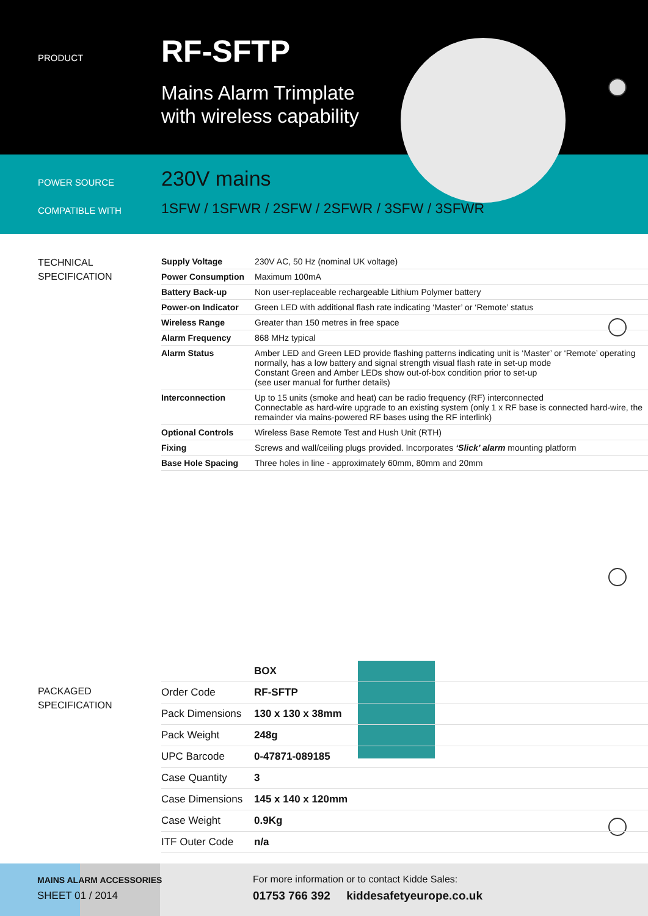PRODUCT
RF-SFTP
Mains Alarm Trimplate
with wireless capability
POWER SOURCE 230V mains
COMPATIBLE WITH
1SFW / 1SFWR / 2SFW / 2SFWR / 3SFW / 3SFWR
TECHNICAL
SPECIFICATION
| Supply Voltage | 230V AC, 50 Hz (nominal UK voltage) |
| Power Consumption | Maximum 100mA |
| Battery Back-up | Non user-replaceable rechargeable Lithium Polymer battery |
| Power-on Indicator | Green LED with additional flash rate indicating ‘Master’ or ‘Remote’ status |
| Wireless Range | Greater than 150 metres in free space |
| Alarm Frequency | 868 MHz typical |
| Alarm Status | Amber LED and Green LED provide flashing patterns indicating unit is ‘Master’ or ‘Remote’ operating normally, has a low battery and signal strength visual flash rate in set-up mode Constant Green and Amber LEDs show out-of-box condition prior to set-up (see user manual for further details) |
| Interconnection | Up to 15 units (smoke and heat) can be radio frequency (RF) interconnected Connectable as hard-wire upgrade to an existing system (only 1 x RF base is connected hard-wire, the remainder via mains-powered RF bases using the RF interlink) |
| Optional Controls | Wireless Base Remote Test and Hush Unit (RTH) |
| Fixing | Screws and wall/ceiling plugs provided. Incorporates ‘Slick’ alarm mounting platform |
| Base Hole Spacing | Three holes in line - approximately 60mm, 80mm and 20mm |
PACKAGED
SPECIFICATION
| | BOX |
| Order Code | RF-SFTP |
| Pack Dimensions | 130 x 130 x 38mm |
| Pack Weight | 248g |
| UPC Barcode | 0-47871-089185 |
| Case Quantity | 3 |
| Case Dimensions | 145 x 140 x 120mm |
| Case Weight | 0.9Kg |
| ITF Outer Code | n/a |
MAINS ALARM ACCESSORIES
SHEET 01 / 2014
For more information or to contact Kidde Sales:
01753 766 392 kiddesafetyeurope.co.uk